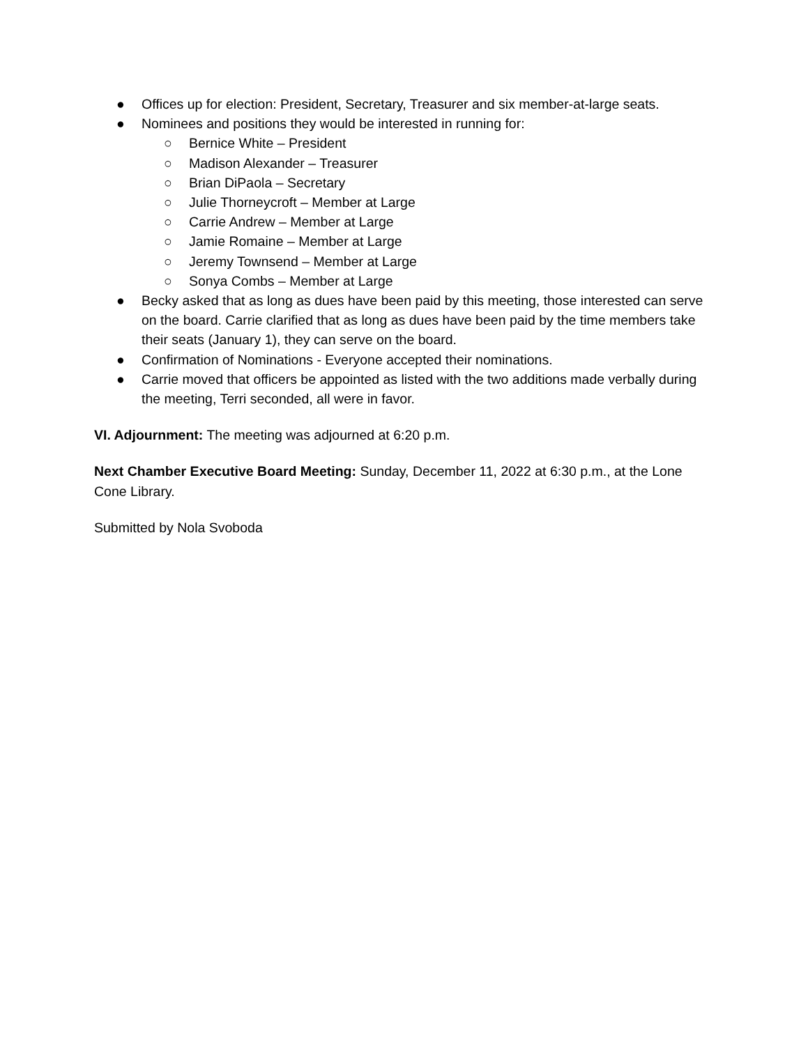● Offices up for election: President, Secretary, Treasurer and six member-at-large seats.
● Nominees and positions they would be interested in running for:
○ Bernice White – President
○ Madison Alexander – Treasurer
○ Brian DiPaola – Secretary
○ Julie Thorneycroft – Member at Large
○ Carrie Andrew – Member at Large
○ Jamie Romaine – Member at Large
○ Jeremy Townsend – Member at Large
○ Sonya Combs – Member at Large
● Becky asked that as long as dues have been paid by this meeting, those interested can serve on the board. Carrie clarified that as long as dues have been paid by the time members take their seats (January 1), they can serve on the board.
● Confirmation of Nominations - Everyone accepted their nominations.
● Carrie moved that officers be appointed as listed with the two additions made verbally during the meeting, Terri seconded, all were in favor.
VI. Adjournment: The meeting was adjourned at 6:20 p.m.
Next Chamber Executive Board Meeting: Sunday, December 11, 2022 at 6:30 p.m., at the Lone Cone Library.
Submitted by Nola Svoboda